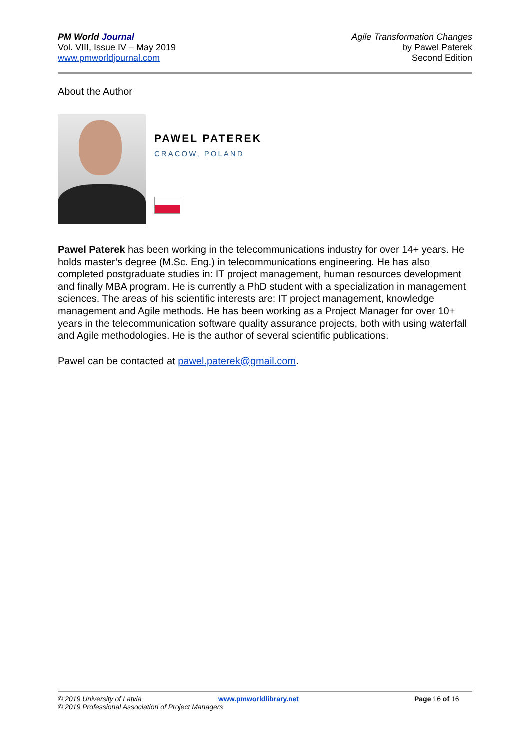PM World Journal
Vol. VIII, Issue IV – May 2019
www.pmworldjournal.com
Agile Transformation Changes
by Pawel Paterek
Second Edition
About the Author
PAWEL PATEREK
CRACOW, POLAND
Pawel Paterek has been working in the telecommunications industry for over 14+ years. He holds master’s degree (M.Sc. Eng.) in telecommunications engineering. He has also completed postgraduate studies in: IT project management, human resources development and finally MBA program. He is currently a PhD student with a specialization in management sciences. The areas of his scientific interests are: IT project management, knowledge management and Agile methods. He has been working as a Project Manager for over 10+ years in the telecommunication software quality assurance projects, both with using waterfall and Agile methodologies. He is the author of several scientific publications.
Pawel can be contacted at pawel.paterek@gmail.com.
© 2019 University of Latvia www.pmworldlibrary.net Page 16 of 16
© 2019 Professional Association of Project Managers